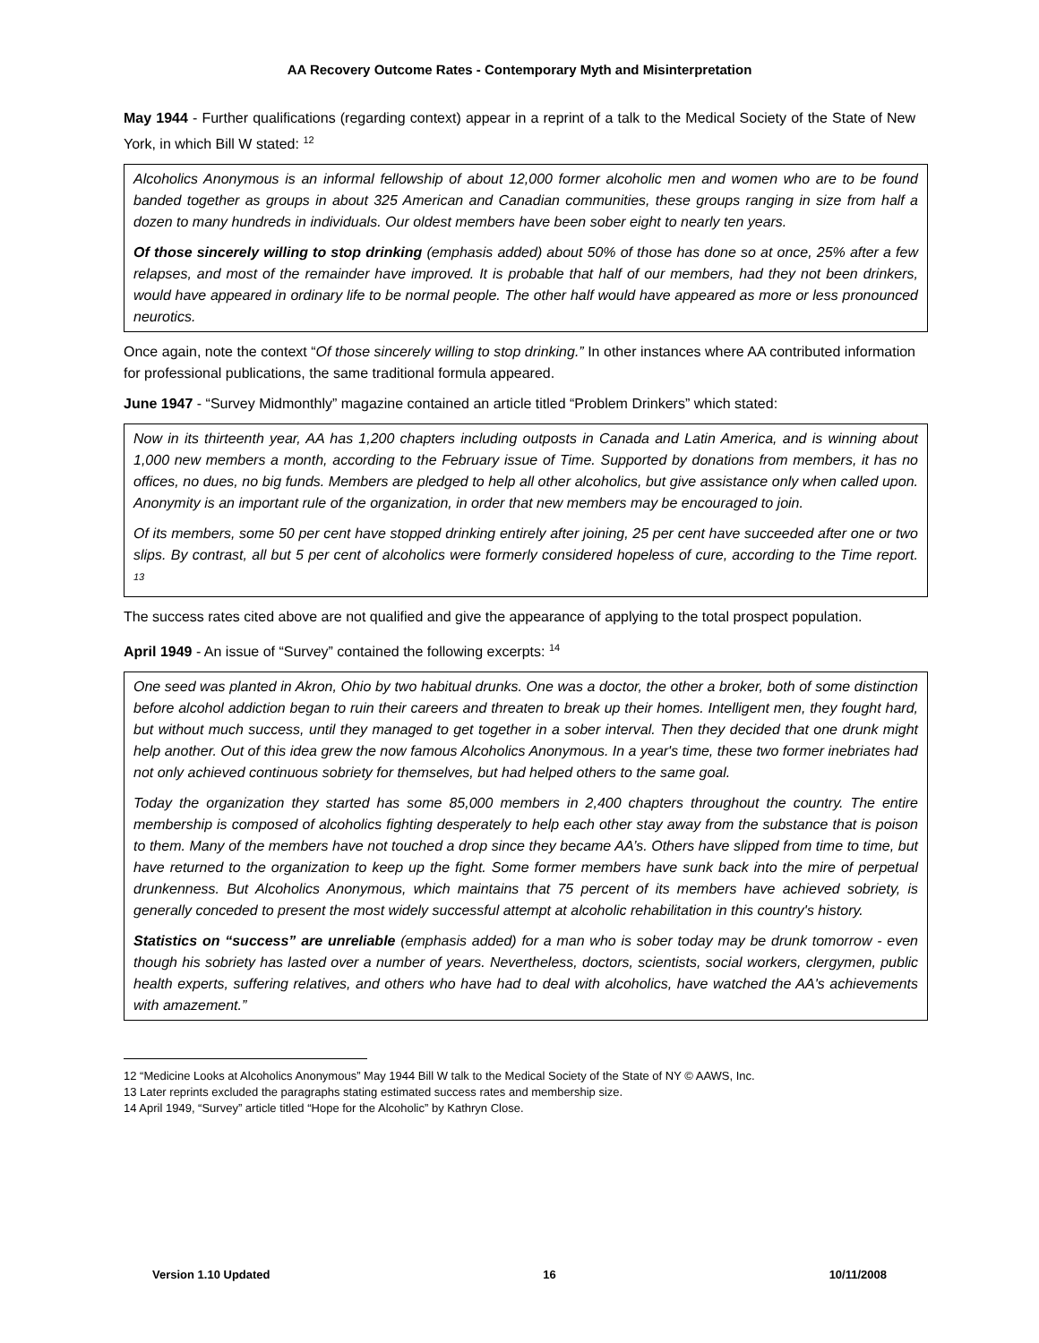AA Recovery Outcome Rates - Contemporary Myth and Misinterpretation
May 1944 - Further qualifications (regarding context) appear in a reprint of a talk to the Medical Society of the State of New York, in which Bill W stated: <sup>12</sup>
Alcoholics Anonymous is an informal fellowship of about 12,000 former alcoholic men and women who are to be found banded together as groups in about 325 American and Canadian communities, these groups ranging in size from half a dozen to many hundreds in individuals. Our oldest members have been sober eight to nearly ten years.
Of those sincerely willing to stop drinking (emphasis added) about 50% of those has done so at once, 25% after a few relapses, and most of the remainder have improved. It is probable that half of our members, had they not been drinkers, would have appeared in ordinary life to be normal people. The other half would have appeared as more or less pronounced neurotics.
Once again, note the context “Of those sincerely willing to stop drinking.” In other instances where AA contributed information for professional publications, the same traditional formula appeared.
June 1947 - “Survey Midmonthly” magazine contained an article titled “Problem Drinkers” which stated:
Now in its thirteenth year, AA has 1,200 chapters including outposts in Canada and Latin America, and is winning about 1,000 new members a month, according to the February issue of Time. Supported by donations from members, it has no offices, no dues, no big funds. Members are pledged to help all other alcoholics, but give assistance only when called upon. Anonymity is an important rule of the organization, in order that new members may be encouraged to join.
Of its members, some 50 per cent have stopped drinking entirely after joining, 25 per cent have succeeded after one or two slips. By contrast, all but 5 per cent of alcoholics were formerly considered hopeless of cure, according to the Time report. <sup>13</sup>
The success rates cited above are not qualified and give the appearance of applying to the total prospect population.
April 1949 - An issue of “Survey” contained the following excerpts: <sup>14</sup>
One seed was planted in Akron, Ohio by two habitual drunks. One was a doctor, the other a broker, both of some distinction before alcohol addiction began to ruin their careers and threaten to break up their homes. Intelligent men, they fought hard, but without much success, until they managed to get together in a sober interval. Then they decided that one drunk might help another. Out of this idea grew the now famous Alcoholics Anonymous. In a year's time, these two former inebriates had not only achieved continuous sobriety for themselves, but had helped others to the same goal.
Today the organization they started has some 85,000 members in 2,400 chapters throughout the country. The entire membership is composed of alcoholics fighting desperately to help each other stay away from the substance that is poison to them. Many of the members have not touched a drop since they became AA’s. Others have slipped from time to time, but have returned to the organization to keep up the fight. Some former members have sunk back into the mire of perpetual drunkenness. But Alcoholics Anonymous, which maintains that 75 percent of its members have achieved sobriety, is generally conceded to present the most widely successful attempt at alcoholic rehabilitation in this country's history.
Statistics on “success” are unreliable (emphasis added) for a man who is sober today may be drunk tomorrow - even though his sobriety has lasted over a number of years. Nevertheless, doctors, scientists, social workers, clergymen, public health experts, suffering relatives, and others who have had to deal with alcoholics, have watched the AA's achievements with amazement.”
12 “Medicine Looks at Alcoholics Anonymous” May 1944 Bill W talk to the Medical Society of the State of NY © AAWS, Inc.
13 Later reprints excluded the paragraphs stating estimated success rates and membership size.
14 April 1949, “Survey” article titled “Hope for the Alcoholic” by Kathryn Close.
Version 1.10 Updated 16 10/11/2008